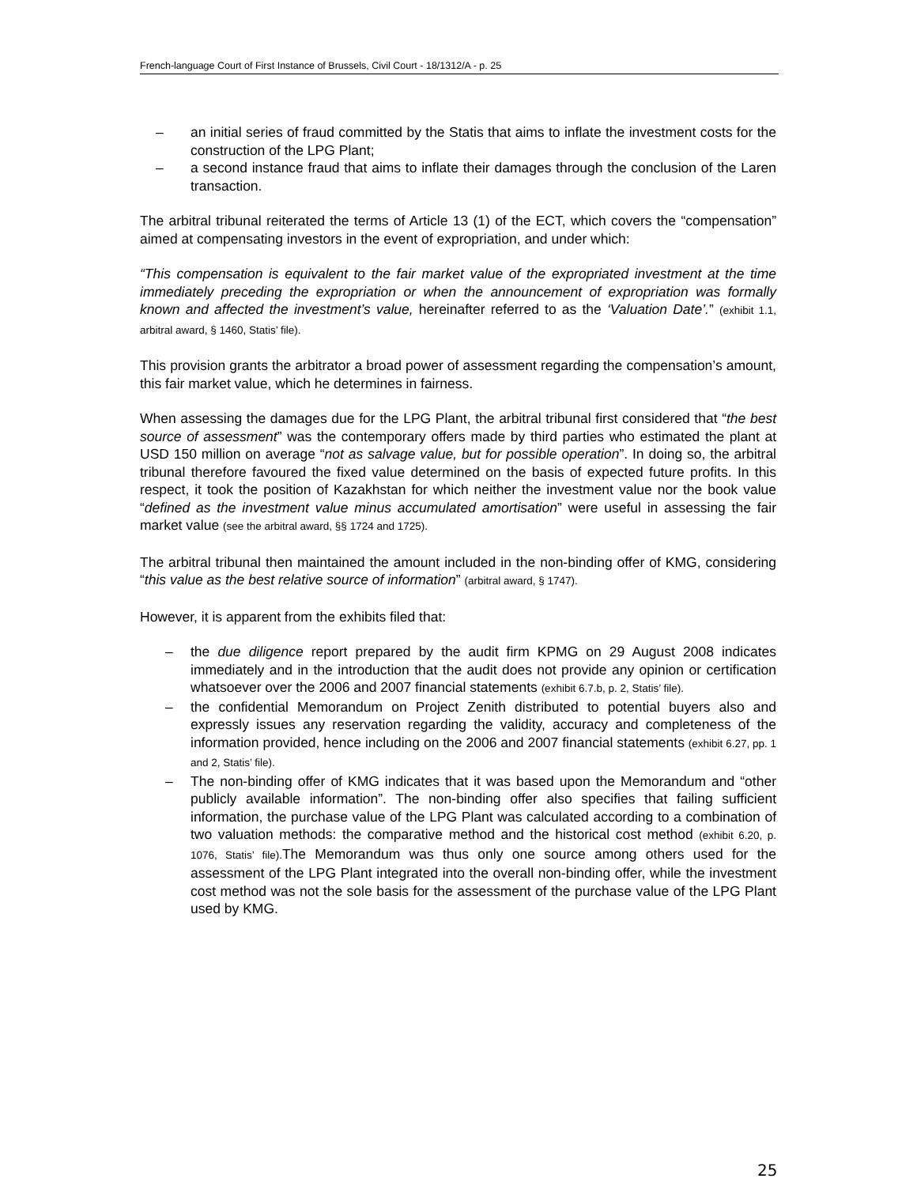French-language Court of First Instance of Brussels, Civil Court - 18/1312/A - p. 25
– an initial series of fraud committed by the Statis that aims to inflate the investment costs for the construction of the LPG Plant;
– a second instance fraud that aims to inflate their damages through the conclusion of the Laren transaction.
The arbitral tribunal reiterated the terms of Article 13 (1) of the ECT, which covers the “compensation” aimed at compensating investors in the event of expropriation, and under which:
“This compensation is equivalent to the fair market value of the expropriated investment at the time immediately preceding the expropriation or when the announcement of expropriation was formally known and affected the investment’s value, hereinafter referred to as the ‘Valuation Date’.” (exhibit 1.1, arbitral award, § 1460, Statis’ file).
This provision grants the arbitrator a broad power of assessment regarding the compensation’s amount, this fair market value, which he determines in fairness.
When assessing the damages due for the LPG Plant, the arbitral tribunal first considered that “the best source of assessment” was the contemporary offers made by third parties who estimated the plant at USD 150 million on average “not as salvage value, but for possible operation”. In doing so, the arbitral tribunal therefore favoured the fixed value determined on the basis of expected future profits. In this respect, it took the position of Kazakhstan for which neither the investment value nor the book value “defined as the investment value minus accumulated amortisation” were useful in assessing the fair market value (see the arbitral award, §§ 1724 and 1725).
The arbitral tribunal then maintained the amount included in the non-binding offer of KMG, considering “this value as the best relative source of information” (arbitral award, § 1747).
However, it is apparent from the exhibits filed that:
– the due diligence report prepared by the audit firm KPMG on 29 August 2008 indicates immediately and in the introduction that the audit does not provide any opinion or certification whatsoever over the 2006 and 2007 financial statements (exhibit 6.7.b, p. 2, Statis’ file).
– the confidential Memorandum on Project Zenith distributed to potential buyers also and expressly issues any reservation regarding the validity, accuracy and completeness of the information provided, hence including on the 2006 and 2007 financial statements (exhibit 6.27, pp. 1 and 2, Statis’ file).
– The non-binding offer of KMG indicates that it was based upon the Memorandum and “other publicly available information”. The non-binding offer also specifies that failing sufficient information, the purchase value of the LPG Plant was calculated according to a combination of two valuation methods: the comparative method and the historical cost method (exhibit 6.20, p. 1076, Statis’ file). The Memorandum was thus only one source among others used for the assessment of the LPG Plant integrated into the overall non-binding offer, while the investment cost method was not the sole basis for the assessment of the purchase value of the LPG Plant used by KMG.
25